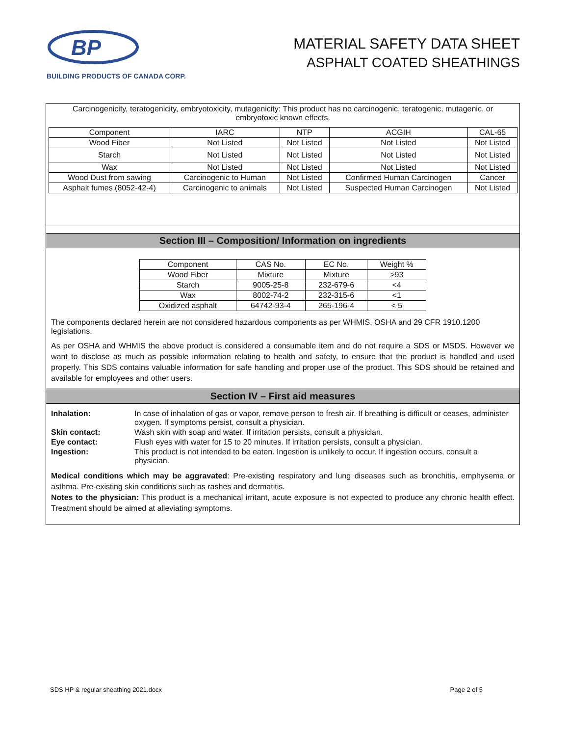BP
BUILDING PRODUCTS OF CANADA CORP.
MATERIAL SAFETY DATA SHEET
ASPHALT COATED SHEATHINGS
Carcinogenicity, teratogenicity, embryotoxicity, mutagenicity: This product has no carcinogenic, teratogenic, mutagenic, or embryotoxic known effects.
| Component | IARC | NTP | ACGIH | CAL-65 |
| --- | --- | --- | --- | --- |
| Wood Fiber | Not Listed | Not Listed | Not Listed | Not Listed |
| Starch | Not Listed | Not Listed | Not Listed | Not Listed |
| Wax | Not Listed | Not Listed | Not Listed | Not Listed |
| Wood Dust from sawing | Carcinogenic to Human | Not Listed | Confirmed Human Carcinogen | Cancer |
| Asphalt fumes (8052-42-4) | Carcinogenic to animals | Not Listed | Suspected Human Carcinogen | Not Listed |
Section III – Composition/ Information on ingredients
| Component | CAS No. | EC No. | Weight % |
| --- | --- | --- | --- |
| Wood Fiber | Mixture | Mixture | >93 |
| Starch | 9005-25-8 | 232-679-6 | <4 |
| Wax | 8002-74-2 | 232-315-6 | <1 |
| Oxidized asphalt | 64742-93-4 | 265-196-4 | < 5 |
The components declared herein are not considered hazardous components as per WHMIS, OSHA and 29 CFR 1910.1200 legislations.
As per OSHA and WHMIS the above product is considered a consumable item and do not require a SDS or MSDS. However we want to disclose as much as possible information relating to health and safety, to ensure that the product is handled and used properly. This SDS contains valuable information for safe handling and proper use of the product. This SDS should be retained and available for employees and other users.
Section IV – First aid measures
| Inhalation: | In case of inhalation of gas or vapor, remove person to fresh air. If breathing is difficult or ceases, administer oxygen. If symptoms persist, consult a physician. |
| Skin contact: | Wash skin with soap and water. If irritation persists, consult a physician. |
| Eye contact: | Flush eyes with water for 15 to 20 minutes. If irritation persists, consult a physician. |
| Ingestion: | This product is not intended to be eaten. Ingestion is unlikely to occur. If ingestion occurs, consult a physician. |
Medical conditions which may be aggravated: Pre-existing respiratory and lung diseases such as bronchitis, emphysema or asthma. Pre-existing skin conditions such as rashes and dermatitis.
Notes to the physician: This product is a mechanical irritant, acute exposure is not expected to produce any chronic health effect. Treatment should be aimed at alleviating symptoms.
SDS HP & regular sheathing 2021.docx Page 2 of 5